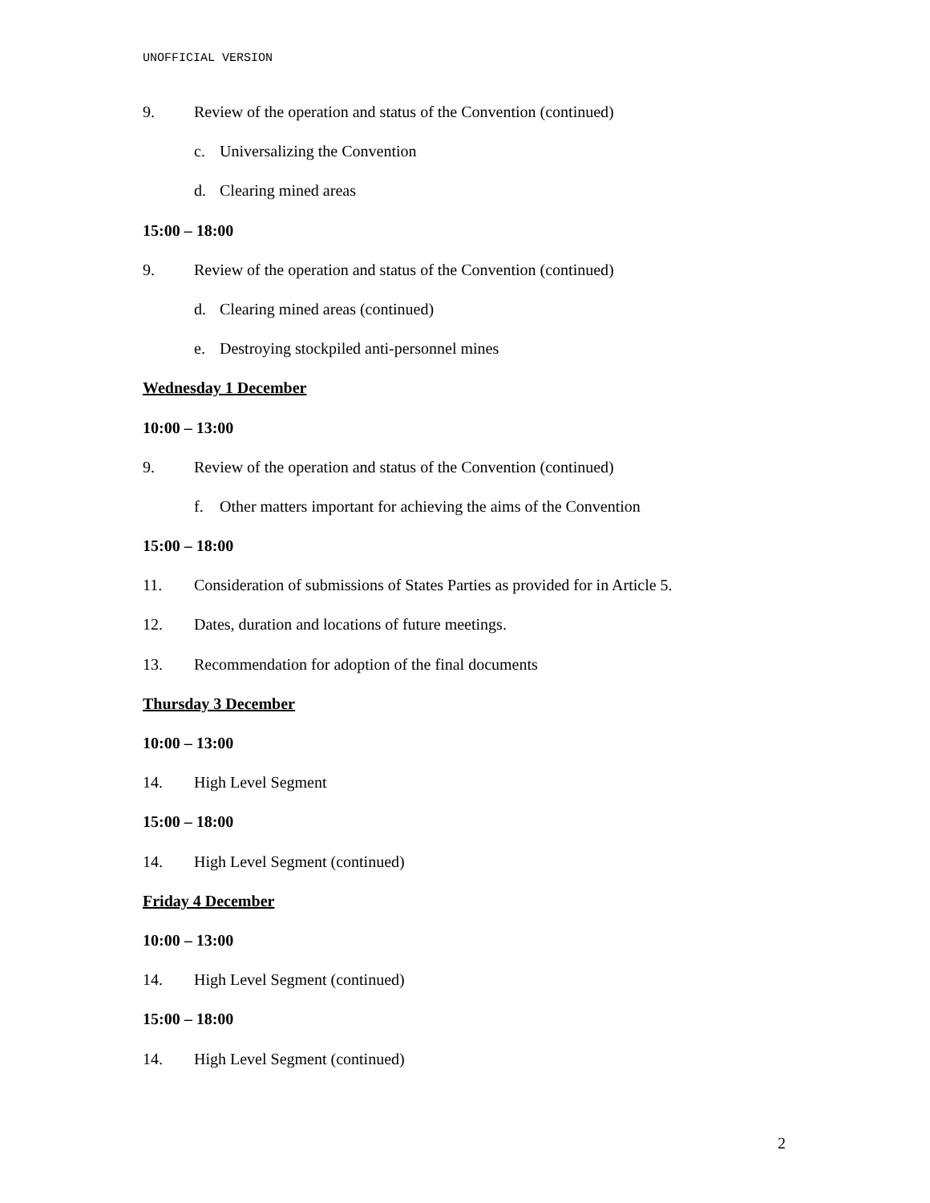UNOFFICIAL VERSION
9. Review of the operation and status of the Convention (continued)
c. Universalizing the Convention
d. Clearing mined areas
15:00 – 18:00
9. Review of the operation and status of the Convention (continued)
d. Clearing mined areas (continued)
e. Destroying stockpiled anti-personnel mines
Wednesday 1 December
10:00 – 13:00
9. Review of the operation and status of the Convention (continued)
f. Other matters important for achieving the aims of the Convention
15:00 – 18:00
11. Consideration of submissions of States Parties as provided for in Article 5.
12. Dates, duration and locations of future meetings.
13. Recommendation for adoption of the final documents
Thursday 3 December
10:00 – 13:00
14. High Level Segment
15:00 – 18:00
14. High Level Segment (continued)
Friday 4 December
10:00 – 13:00
14. High Level Segment (continued)
15:00 – 18:00
14. High Level Segment (continued)
2